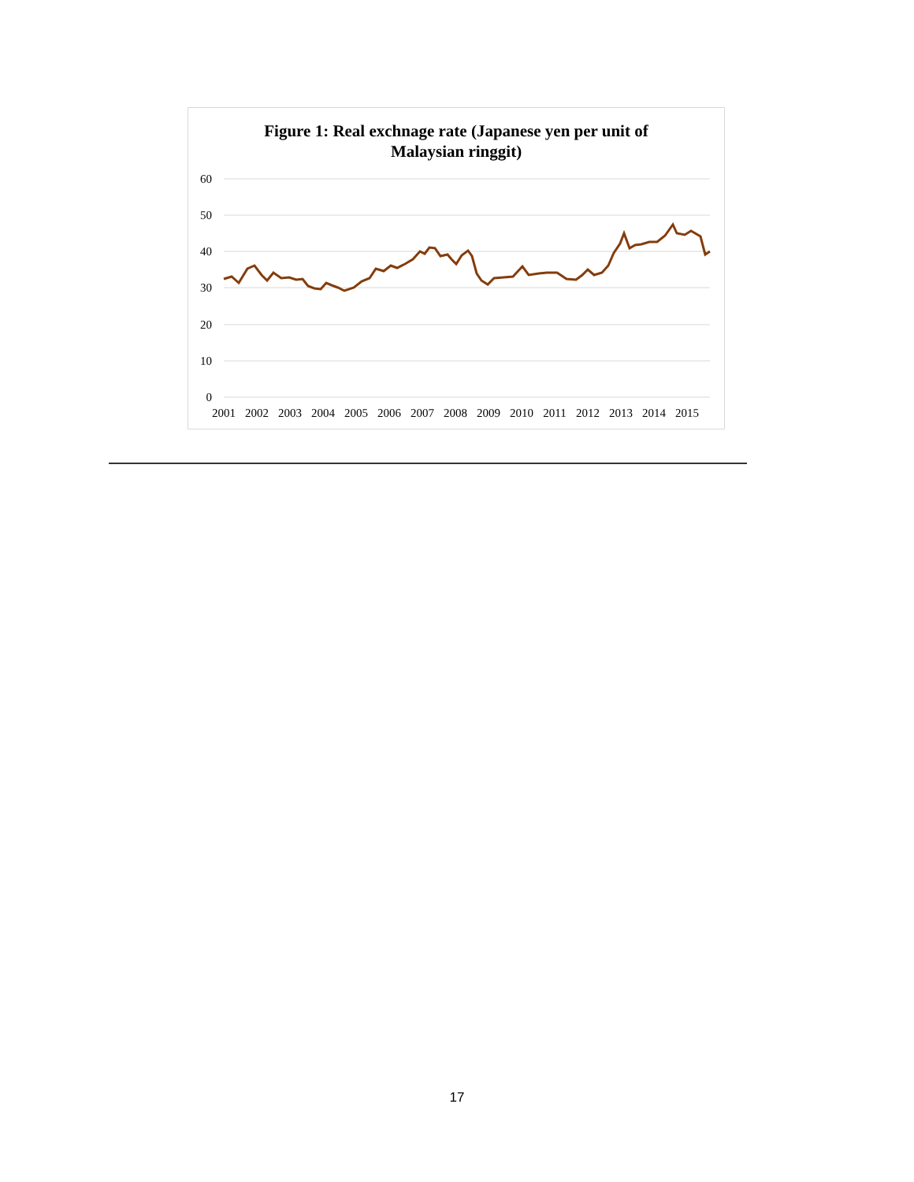Figure 1: Real exchnage rate (Japanese yen per unit of
Malaysian ringgit)
60
50
40
30
20
10
0
2001
2002
2003
2004
2005
2006
2007
2008
2009
2010
2011
2012
2013
2014
2015
17